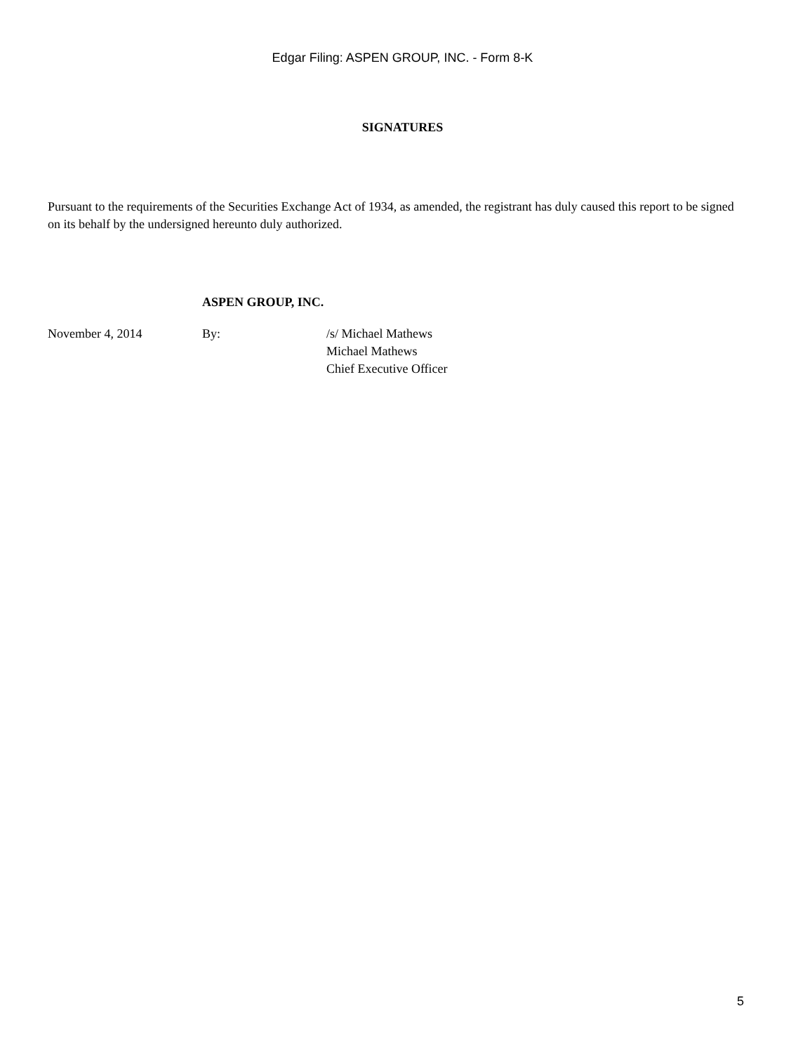Edgar Filing: ASPEN GROUP, INC. - Form 8-K
SIGNATURES
Pursuant to the requirements of the Securities Exchange Act of 1934, as amended, the registrant has duly caused this report to be signed on its behalf by the undersigned hereunto duly authorized.
ASPEN GROUP, INC.
| November 4, 2014 | By: | /s/ Michael Mathews Michael Mathews Chief Executive Officer |
5